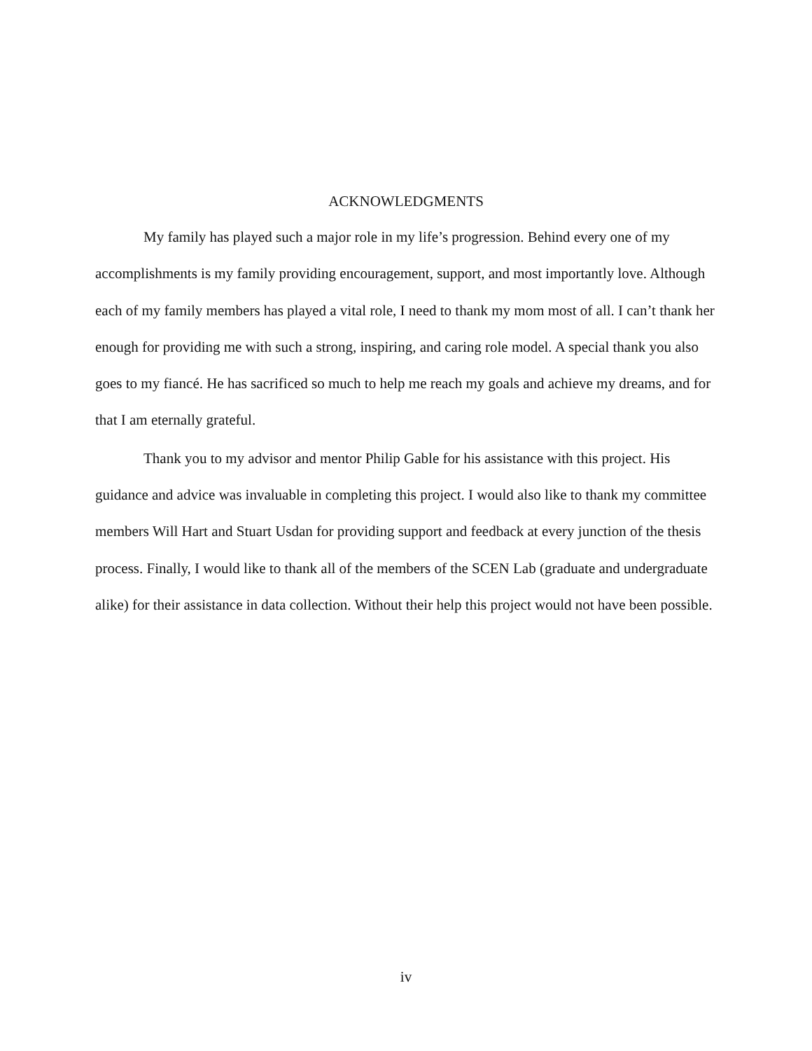ACKNOWLEDGMENTS
My family has played such a major role in my life’s progression. Behind every one of my accomplishments is my family providing encouragement, support, and most importantly love. Although each of my family members has played a vital role, I need to thank my mom most of all. I can’t thank her enough for providing me with such a strong, inspiring, and caring role model. A special thank you also goes to my fiancé. He has sacrificed so much to help me reach my goals and achieve my dreams, and for that I am eternally grateful.
Thank you to my advisor and mentor Philip Gable for his assistance with this project. His guidance and advice was invaluable in completing this project. I would also like to thank my committee members Will Hart and Stuart Usdan for providing support and feedback at every junction of the thesis process. Finally, I would like to thank all of the members of the SCEN Lab (graduate and undergraduate alike) for their assistance in data collection. Without their help this project would not have been possible.
iv